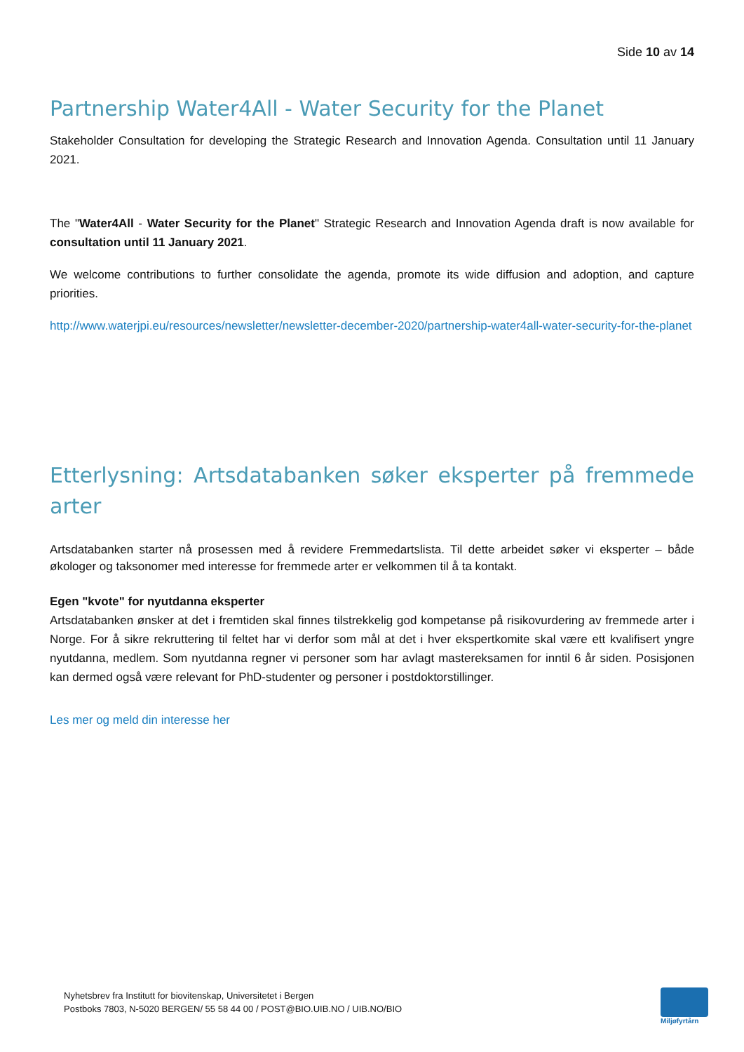Side 10 av 14
Partnership Water4All - Water Security for the Planet
Stakeholder Consultation for developing the Strategic Research and Innovation Agenda. Consultation until 11 January 2021.
The "Water4All - Water Security for the Planet" Strategic Research and Innovation Agenda draft is now available for consultation until 11 January 2021.
We welcome contributions to further consolidate the agenda, promote its wide diffusion and adoption, and capture priorities.
http://www.waterjpi.eu/resources/newsletter/newsletter-december-2020/partnership-water4all-water-security-for-the-planet
Etterlysning: Artsdatabanken søker eksperter på fremmede arter
Artsdatabanken starter nå prosessen med å revidere Fremmedartslista. Til dette arbeidet søker vi eksperter – både økologer og taksonomer med interesse for fremmede arter er velkommen til å ta kontakt.
Egen "kvote" for nyutdanna eksperter
Artsdatabanken ønsker at det i fremtiden skal finnes tilstrekkelig god kompetanse på risikovurdering av fremmede arter i Norge. For å sikre rekruttering til feltet har vi derfor som mål at det i hver ekspertkomite skal være ett kvalifisert yngre nyutdanna, medlem. Som nyutdanna regner vi personer som har avlagt mastereksamen for inntil 6 år siden. Posisjonen kan dermed også være relevant for PhD-studenter og personer i postdoktorstillinger.
Les mer og meld din interesse her
Nyhetsbrev fra Institutt for biovitenskap, Universitetet i Bergen
Postboks 7803, N-5020 BERGEN/ 55 58 44 00 / POST@BIO.UIB.NO / UIB.NO/BIO
Miljøfyrtårn